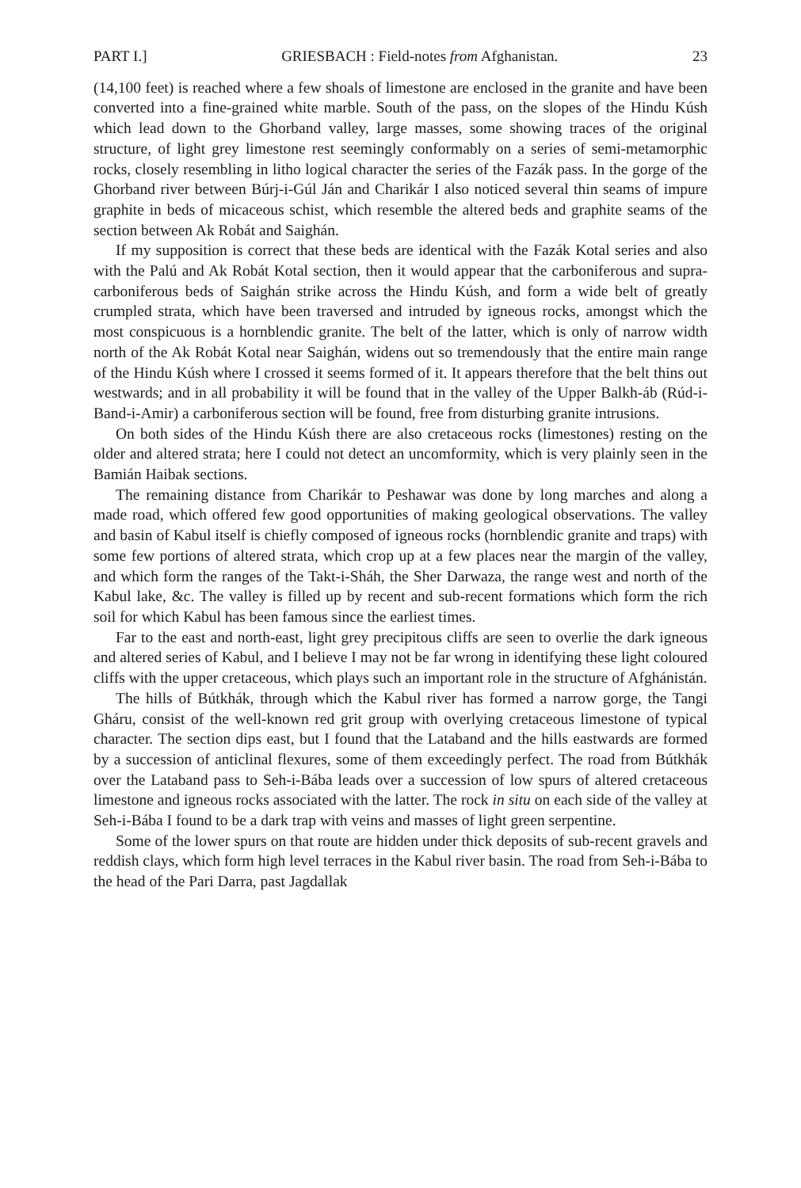PART I.] GRIESBACH : Field-notes from Afghanistan. 23
(14,100 feet) is reached where a few shoals of limestone are enclosed in the granite and have been converted into a fine-grained white marble. South of the pass, on the slopes of the Hindu Kúsh which lead down to the Ghorband valley, large masses, some showing traces of the original structure, of light grey limestone rest seemingly conformably on a series of semi-metamorphic rocks, closely resembling in litho logical character the series of the Fazák pass. In the gorge of the Ghorband river between Búrj-i-Gúl Ján and Charikár I also noticed several thin seams of impure graphite in beds of micaceous schist, which resemble the altered beds and graphite seams of the section between Ak Robát and Saighán.
If my supposition is correct that these beds are identical with the Fazák Kotal series and also with the Palú and Ak Robát Kotal section, then it would appear that the carboniferous and supra-carboniferous beds of Saighán strike across the Hindu Kúsh, and form a wide belt of greatly crumpled strata, which have been traversed and intruded by igneous rocks, amongst which the most conspicuous is a hornblendic granite. The belt of the latter, which is only of narrow width north of the Ak Robát Kotal near Saighán, widens out so tremendously that the entire main range of the Hindu Kúsh where I crossed it seems formed of it. It appears therefore that the belt thins out westwards; and in all probability it will be found that in the valley of the Upper Balkh-áb (Rúd-i-Band-i-Amir) a carboniferous section will be found, free from disturbing granite intrusions.
On both sides of the Hindu Kúsh there are also cretaceous rocks (limestones) resting on the older and altered strata; here I could not detect an uncomformity, which is very plainly seen in the Bamián Haibak sections.
The remaining distance from Charikár to Peshawar was done by long marches and along a made road, which offered few good opportunities of making geological observations. The valley and basin of Kabul itself is chiefly composed of igneous rocks (hornblendic granite and traps) with some few portions of altered strata, which crop up at a few places near the margin of the valley, and which form the ranges of the Takt-i-Sháh, the Sher Darwaza, the range west and north of the Kabul lake, &c. The valley is filled up by recent and sub-recent formations which form the rich soil for which Kabul has been famous since the earliest times.
Far to the east and north-east, light grey precipitous cliffs are seen to overlie the dark igneous and altered series of Kabul, and I believe I may not be far wrong in identifying these light coloured cliffs with the upper cretaceous, which plays such an important role in the structure of Afghánistán.
The hills of Bútkhák, through which the Kabul river has formed a narrow gorge, the Tangi Gháru, consist of the well-known red grit group with overlying cretaceous limestone of typical character. The section dips east, but I found that the Lataband and the hills eastwards are formed by a succession of anticlinal flexures, some of them exceedingly perfect. The road from Bútkhák over the Lataband pass to Seh-i-Bába leads over a succession of low spurs of altered cretaceous limestone and igneous rocks associated with the latter. The rock in situ on each side of the valley at Seh-i-Bába I found to be a dark trap with veins and masses of light green serpentine.
Some of the lower spurs on that route are hidden under thick deposits of sub-recent gravels and reddish clays, which form high level terraces in the Kabul river basin. The road from Seh-i-Bába to the head of the Pari Darra, past Jagdallak